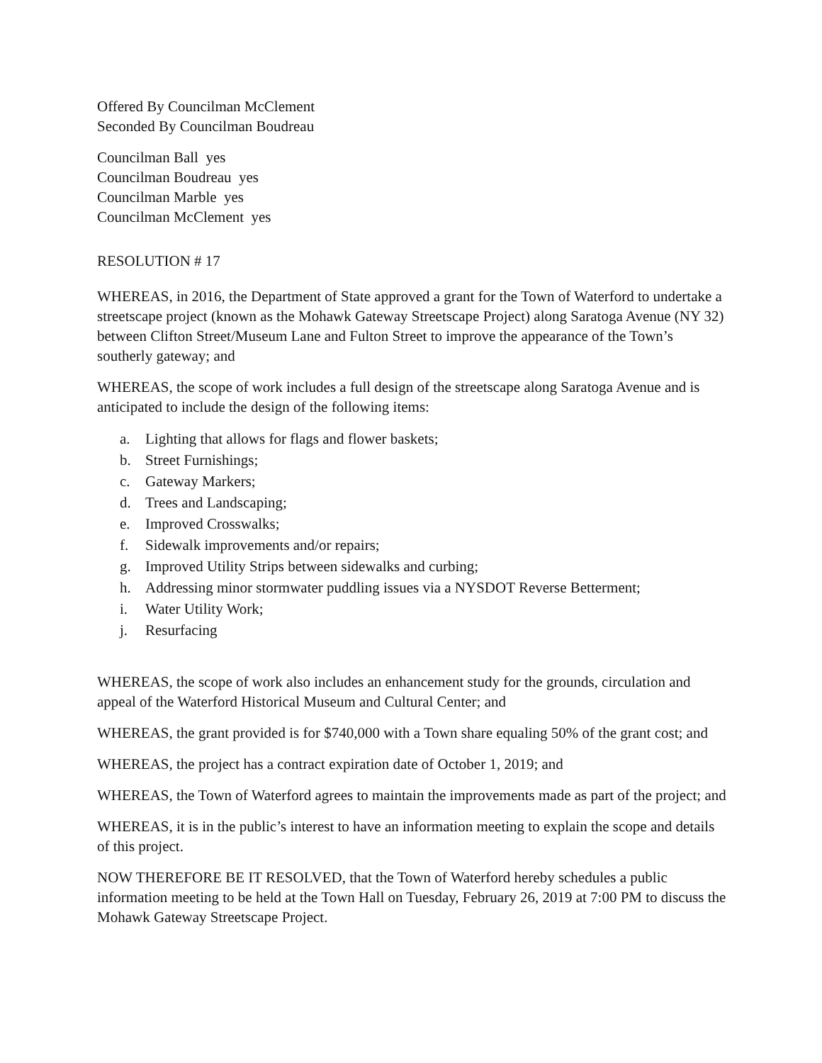Offered By Councilman McClement
Seconded By Councilman Boudreau
Councilman Ball yes
Councilman Boudreau yes
Councilman Marble yes
Councilman McClement yes
RESOLUTION # 17
WHEREAS, in 2016, the Department of State approved a grant for the Town of Waterford to undertake a streetscape project (known as the Mohawk Gateway Streetscape Project) along Saratoga Avenue (NY 32) between Clifton Street/Museum Lane and Fulton Street to improve the appearance of the Town’s southerly gateway; and
WHEREAS, the scope of work includes a full design of the streetscape along Saratoga Avenue and is anticipated to include the design of the following items:
a. Lighting that allows for flags and flower baskets;
b. Street Furnishings;
c. Gateway Markers;
d. Trees and Landscaping;
e. Improved Crosswalks;
f. Sidewalk improvements and/or repairs;
g. Improved Utility Strips between sidewalks and curbing;
h. Addressing minor stormwater puddling issues via a NYSDOT Reverse Betterment;
i. Water Utility Work;
j. Resurfacing
WHEREAS, the scope of work also includes an enhancement study for the grounds, circulation and appeal of the Waterford Historical Museum and Cultural Center; and
WHEREAS, the grant provided is for $740,000 with a Town share equaling 50% of the grant cost; and
WHEREAS, the project has a contract expiration date of October 1, 2019; and
WHEREAS, the Town of Waterford agrees to maintain the improvements made as part of the project; and
WHEREAS, it is in the public’s interest to have an information meeting to explain the scope and details of this project.
NOW THEREFORE BE IT RESOLVED, that the Town of Waterford hereby schedules a public information meeting to be held at the Town Hall on Tuesday, February 26, 2019 at 7:00 PM to discuss the Mohawk Gateway Streetscape Project.